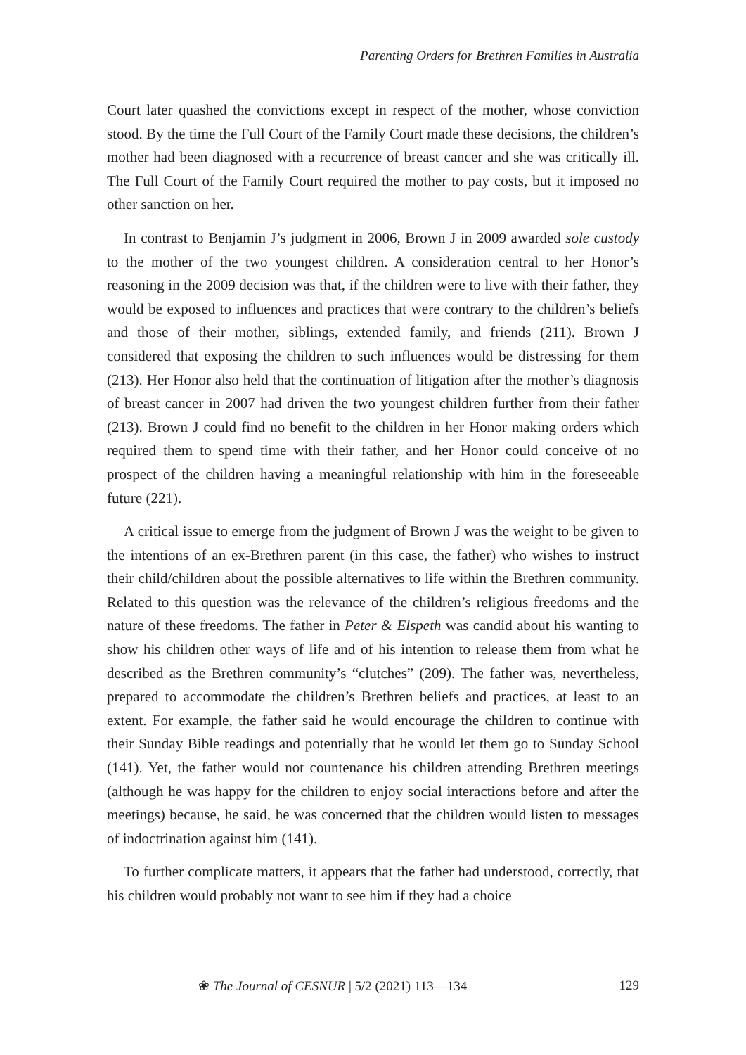Parenting Orders for Brethren Families in Australia
Court later quashed the convictions except in respect of the mother, whose conviction stood. By the time the Full Court of the Family Court made these decisions, the children’s mother had been diagnosed with a recurrence of breast cancer and she was critically ill. The Full Court of the Family Court required the mother to pay costs, but it imposed no other sanction on her.
In contrast to Benjamin J’s judgment in 2006, Brown J in 2009 awarded sole custody to the mother of the two youngest children. A consideration central to her Honor’s reasoning in the 2009 decision was that, if the children were to live with their father, they would be exposed to influences and practices that were contrary to the children’s beliefs and those of their mother, siblings, extended family, and friends (211). Brown J considered that exposing the children to such influences would be distressing for them (213). Her Honor also held that the continuation of litigation after the mother’s diagnosis of breast cancer in 2007 had driven the two youngest children further from their father (213). Brown J could find no benefit to the children in her Honor making orders which required them to spend time with their father, and her Honor could conceive of no prospect of the children having a meaningful relationship with him in the foreseeable future (221).
A critical issue to emerge from the judgment of Brown J was the weight to be given to the intentions of an ex-Brethren parent (in this case, the father) who wishes to instruct their child/children about the possible alternatives to life within the Brethren community. Related to this question was the relevance of the children’s religious freedoms and the nature of these freedoms. The father in Peter & Elspeth was candid about his wanting to show his children other ways of life and of his intention to release them from what he described as the Brethren community’s “clutches” (209). The father was, nevertheless, prepared to accommodate the children’s Brethren beliefs and practices, at least to an extent. For example, the father said he would encourage the children to continue with their Sunday Bible readings and potentially that he would let them go to Sunday School (141). Yet, the father would not countenance his children attending Brethren meetings (although he was happy for the children to enjoy social interactions before and after the meetings) because, he said, he was concerned that the children would listen to messages of indoctrination against him (141).
To further complicate matters, it appears that the father had understood, correctly, that his children would probably not want to see him if they had a choice
❀ The Journal of CESNUR | 5/2 (2021) 113—134 129